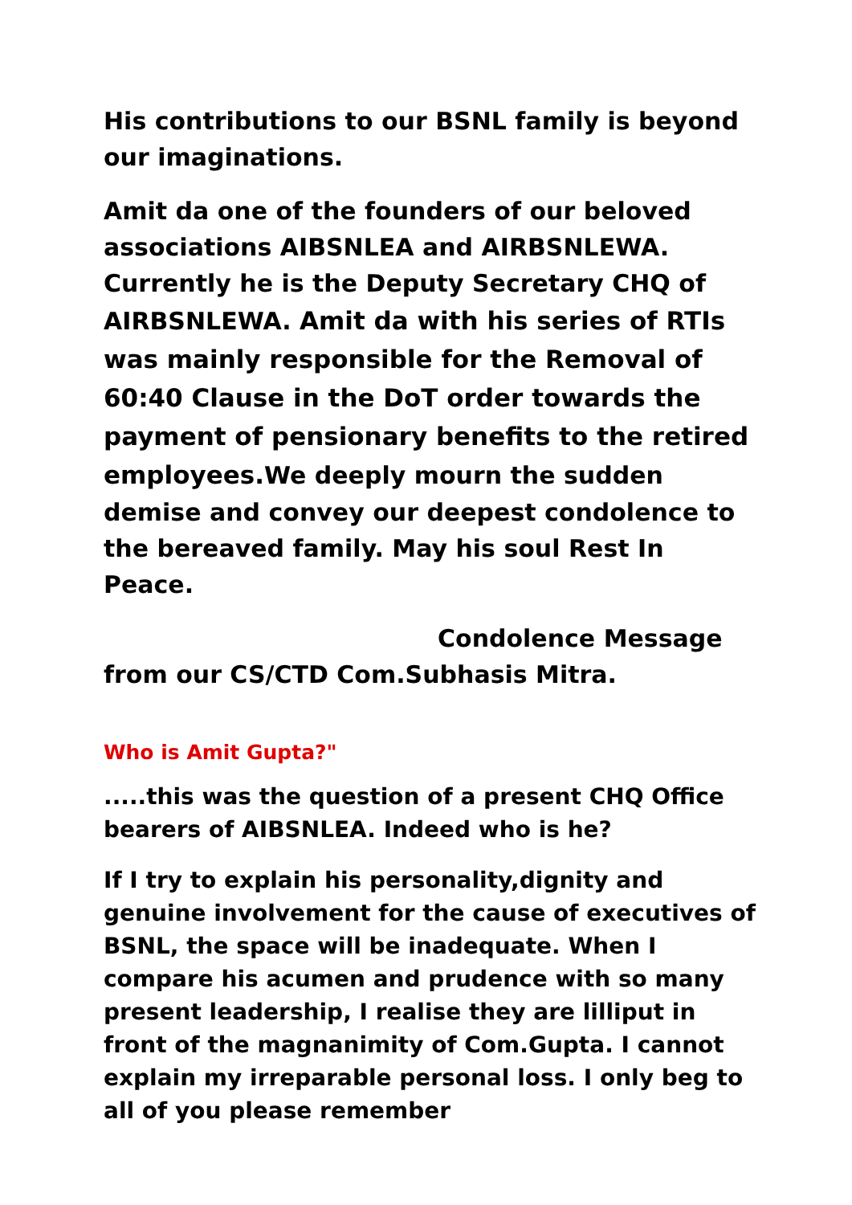His contributions to our BSNL family is beyond our imaginations.
Amit da one of the founders of our beloved associations AIBSNLEA and AIRBSNLEWA. Currently he is the Deputy Secretary CHQ of AIRBSNLEWA. Amit da with his series of RTIs was mainly responsible for the Removal of 60:40 Clause in the DoT order towards the payment of pensionary benefits to the retired employees. We deeply mourn the sudden demise and convey our deepest condolence to the bereaved family. May his soul Rest In Peace.
Condolence Message
from our CS/CTD Com.Subhasis Mitra.
Who is Amit Gupta?"
.....this was the question of a present CHQ Office bearers of AIBSNLEA. Indeed who is he?
If I try to explain his personality,dignity and genuine involvement for the cause of executives of BSNL, the space will be inadequate. When I compare his acumen and prudence with so many present leadership, I realise they are lilliput in front of the magnanimity of Com.Gupta. I cannot explain my irreparable personal loss. I only beg to all of you please remember